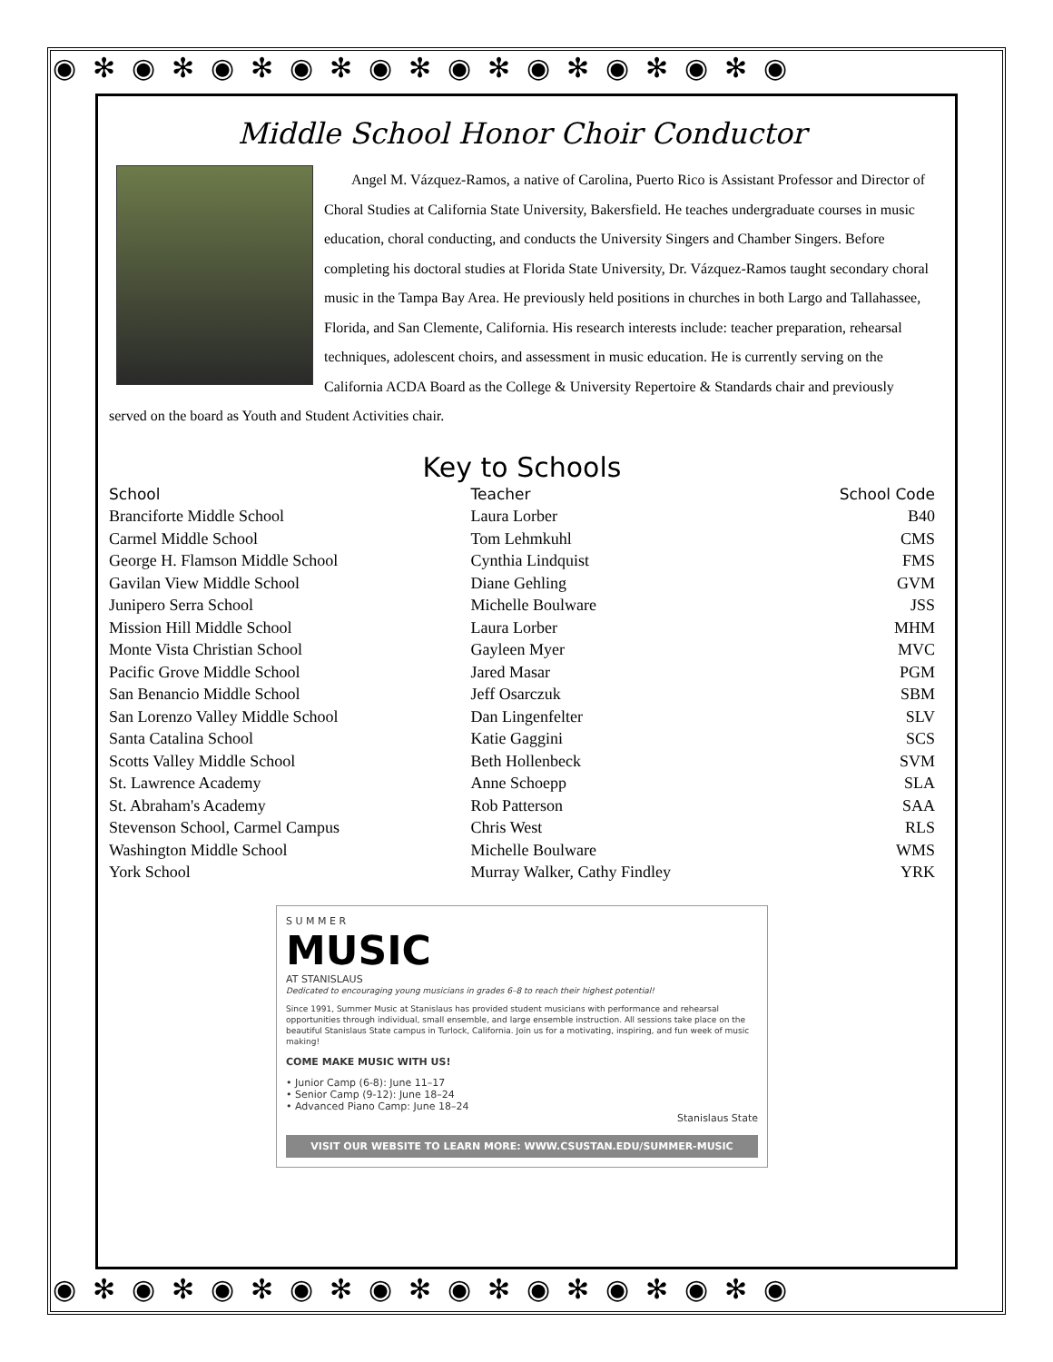◉✻◉✻◉✻◉✻◉✻◉✻◉✻◉✻◉✻◉
◉✻◉✻◉✻◉✻◉✻◉✻◉✻◉✻◉✻◉
Middle School Honor Choir Conductor
Angel M. Vázquez-Ramos, a native of Carolina, Puerto Rico is Assistant Professor and Director of Choral Studies at California State University, Bakersfield. He teaches undergraduate courses in music education, choral conducting, and conducts the University Singers and Chamber Singers. Before completing his doctoral studies at Florida State University, Dr. Vázquez-Ramos taught secondary choral music in the Tampa Bay Area. He previously held positions in churches in both Largo and Tallahassee, Florida, and San Clemente, California. His research interests include: teacher preparation, rehearsal techniques, adolescent choirs, and assessment in music education. He is currently serving on the California ACDA Board as the College & University Repertoire & Standards chair and previously served on the board as Youth and Student Activities chair.
Key to Schools
| School | Teacher | School Code |
| --- | --- | --- |
| Branciforte Middle School | Laura Lorber | B40 |
| Carmel Middle School | Tom Lehmkuhl | CMS |
| George H. Flamson Middle School | Cynthia Lindquist | FMS |
| Gavilan View Middle School | Diane Gehling | GVM |
| Junipero Serra School | Michelle Boulware | JSS |
| Mission Hill Middle School | Laura Lorber | MHM |
| Monte Vista Christian School | Gayleen Myer | MVC |
| Pacific Grove Middle School | Jared Masar | PGM |
| San Benancio Middle School | Jeff Osarczuk | SBM |
| San Lorenzo Valley Middle School | Dan Lingenfelter | SLV |
| Santa Catalina School | Katie Gaggini | SCS |
| Scotts Valley Middle School | Beth Hollenbeck | SVM |
| St. Lawrence Academy | Anne Schoepp | SLA |
| St. Abraham's Academy | Rob Patterson | SAA |
| Stevenson School, Carmel Campus | Chris West | RLS |
| Washington Middle School | Michelle Boulware | WMS |
| York School | Murray Walker, Cathy Findley | YRK |
S U M M E R
MUSIC
AT STANISLAUS
Dedicated to encouraging young musicians in grades 6–8 to reach their highest potential!
Since 1991, Summer Music at Stanislaus has provided student musicians with performance and rehearsal opportunities through individual, small ensemble, and large ensemble instruction. All sessions take place on the beautiful Stanislaus State campus in Turlock, California. Join us for a motivating, inspiring, and fun week of music making!
COME MAKE MUSIC WITH US!
• Junior Camp (6-8): June 11–17
• Senior Camp (9-12): June 18–24
• Advanced Piano Camp: June 18–24
Stanislaus State
VISIT OUR WEBSITE TO LEARN MORE: WWW.CSUSTAN.EDU/SUMMER-MUSIC